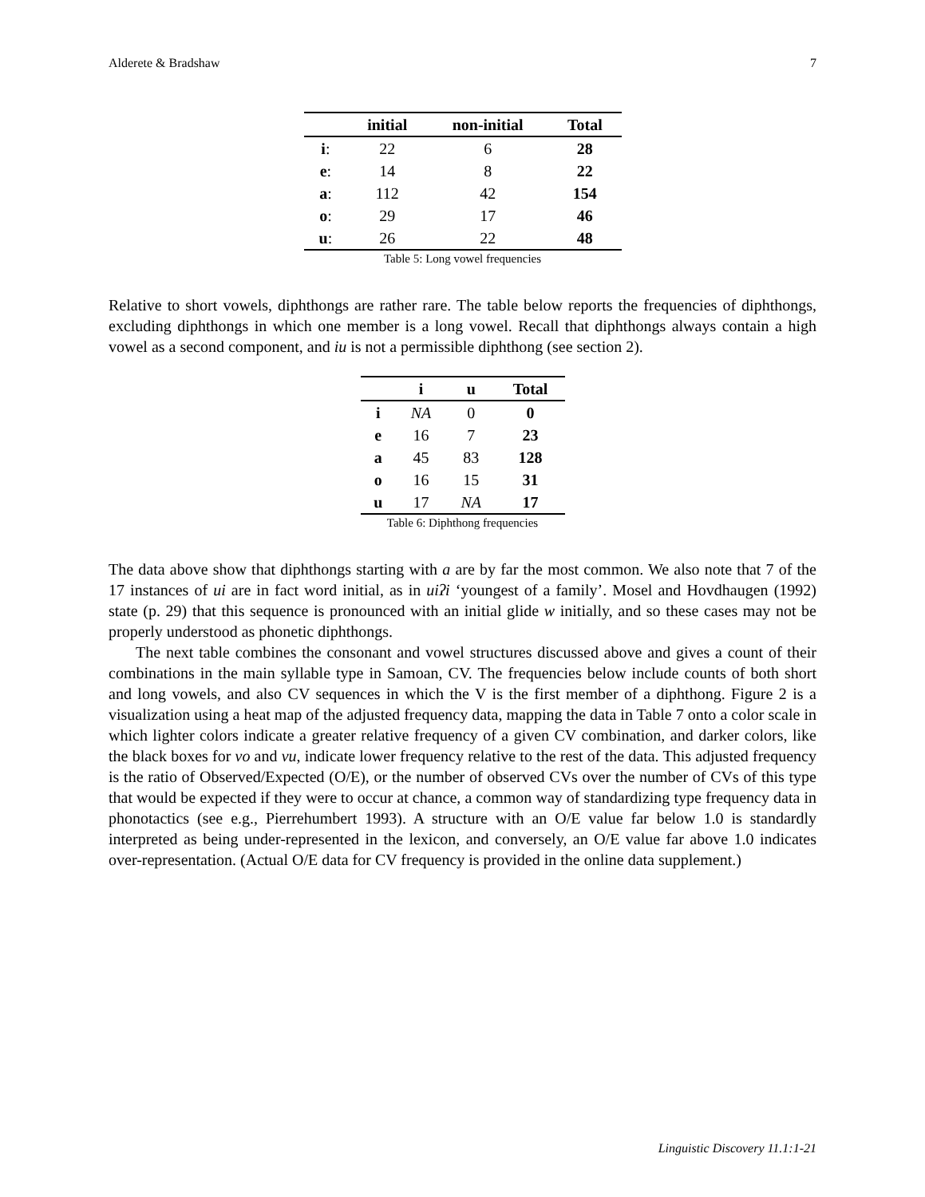Alderete & Bradshaw 7
| | initial | non-initial | Total |
| --- | --- | --- | --- |
| i : | 22 | 6 | 28 |
| e : | 14 | 8 | 22 |
| a : | 112 | 42 | 154 |
| o : | 29 | 17 | 46 |
| u : | 26 | 22 | 48 |
Table 5: Long vowel frequencies
Relative to short vowels, diphthongs are rather rare. The table below reports the frequencies of diphthongs, excluding diphthongs in which one member is a long vowel. Recall that diphthongs always contain a high vowel as a second component, and iu is not a permissible diphthong (see section 2).
| | i | u | Total |
| --- | --- | --- | --- |
| i | NA | 0 | 0 |
| e | 16 | 7 | 23 |
| a | 45 | 83 | 128 |
| o | 16 | 15 | 31 |
| u | 17 | NA | 17 |
Table 6: Diphthong frequencies
The data above show that diphthongs starting with a are by far the most common. We also note that 7 of the 17 instances of ui are in fact word initial, as in uiʔi ‘youngest of a family’. Mosel and Hovdhaugen (1992) state (p. 29) that this sequence is pronounced with an initial glide w initially, and so these cases may not be properly understood as phonetic diphthongs.
The next table combines the consonant and vowel structures discussed above and gives a count of their combinations in the main syllable type in Samoan, CV. The frequencies below include counts of both short and long vowels, and also CV sequences in which the V is the first member of a diphthong. Figure 2 is a visualization using a heat map of the adjusted frequency data, mapping the data in Table 7 onto a color scale in which lighter colors indicate a greater relative frequency of a given CV combination, and darker colors, like the black boxes for vo and vu, indicate lower frequency relative to the rest of the data. This adjusted frequency is the ratio of Observed/Expected (O/E), or the number of observed CVs over the number of CVs of this type that would be expected if they were to occur at chance, a common way of standardizing type frequency data in phonotactics (see e.g., Pierrehumbert 1993). A structure with an O/E value far below 1.0 is standardly interpreted as being under-represented in the lexicon, and conversely, an O/E value far above 1.0 indicates over-representation. (Actual O/E data for CV frequency is provided in the online data supplement.)
Linguistic Discovery 11.1:1-21